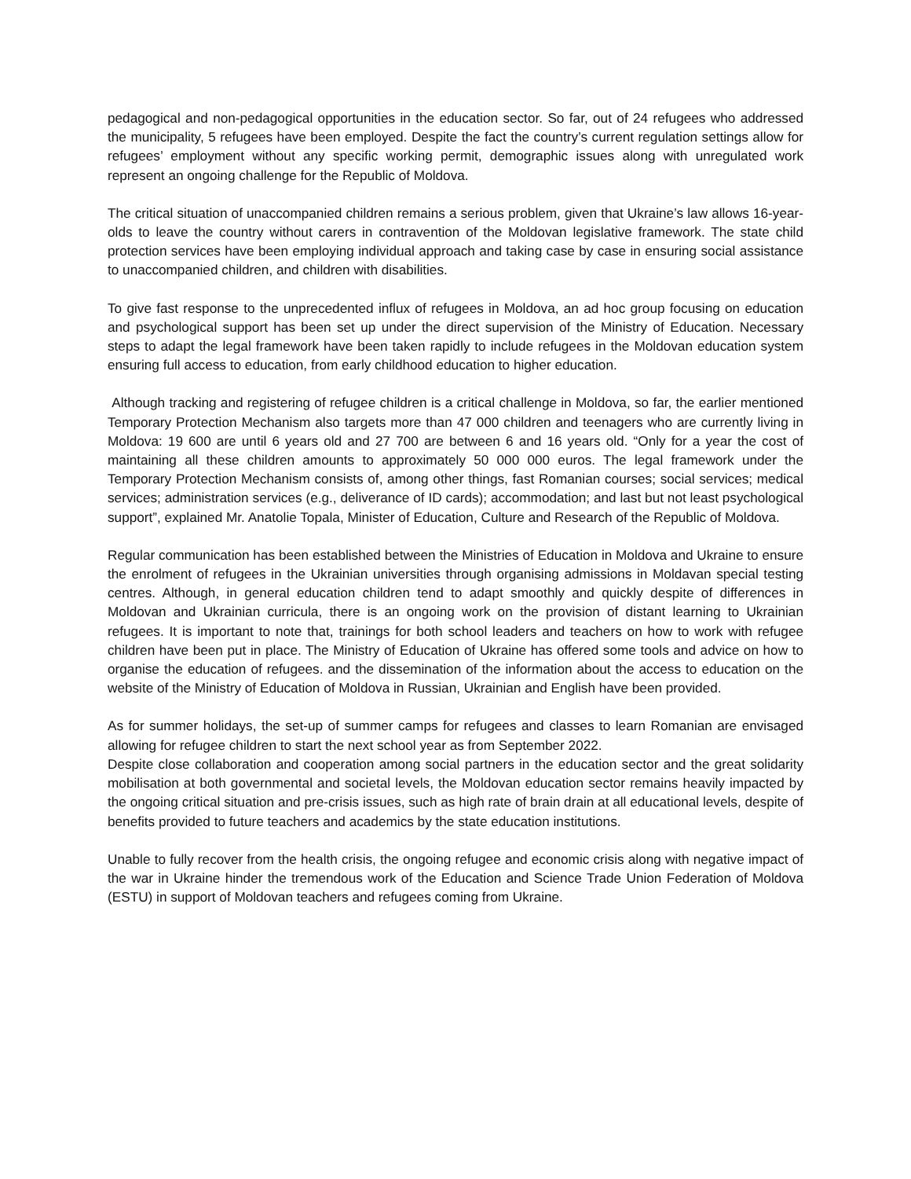pedagogical and non-pedagogical opportunities in the education sector. So far, out of 24 refugees who addressed the municipality, 5 refugees have been employed. Despite the fact the country’s current regulation settings allow for refugees’ employment without any specific working permit, demographic issues along with unregulated work represent an ongoing challenge for the Republic of Moldova.
The critical situation of unaccompanied children remains a serious problem, given that Ukraine’s law allows 16-year-olds to leave the country without carers in contravention of the Moldovan legislative framework. The state child protection services have been employing individual approach and taking case by case in ensuring social assistance to unaccompanied children, and children with disabilities.
To give fast response to the unprecedented influx of refugees in Moldova, an ad hoc group focusing on education and psychological support has been set up under the direct supervision of the Ministry of Education. Necessary steps to adapt the legal framework have been taken rapidly to include refugees in the Moldovan education system ensuring full access to education, from early childhood education to higher education.
Although tracking and registering of refugee children is a critical challenge in Moldova, so far, the earlier mentioned Temporary Protection Mechanism also targets more than 47 000 children and teenagers who are currently living in Moldova: 19 600 are until 6 years old and 27 700 are between 6 and 16 years old. “Only for a year the cost of maintaining all these children amounts to approximately 50 000 000 euros. The legal framework under the Temporary Protection Mechanism consists of, among other things, fast Romanian courses; social services; medical services; administration services (e.g., deliverance of ID cards); accommodation; and last but not least psychological support”, explained Mr. Anatolie Topala, Minister of Education, Culture and Research of the Republic of Moldova.
Regular communication has been established between the Ministries of Education in Moldova and Ukraine to ensure the enrolment of refugees in the Ukrainian universities through organising admissions in Moldavan special testing centres. Although, in general education children tend to adapt smoothly and quickly despite of differences in Moldovan and Ukrainian curricula, there is an ongoing work on the provision of distant learning to Ukrainian refugees. It is important to note that, trainings for both school leaders and teachers on how to work with refugee children have been put in place. The Ministry of Education of Ukraine has offered some tools and advice on how to organise the education of refugees. and the dissemination of the information about the access to education on the website of the Ministry of Education of Moldova in Russian, Ukrainian and English have been provided.
As for summer holidays, the set-up of summer camps for refugees and classes to learn Romanian are envisaged allowing for refugee children to start the next school year as from September 2022.
Despite close collaboration and cooperation among social partners in the education sector and the great solidarity mobilisation at both governmental and societal levels, the Moldovan education sector remains heavily impacted by the ongoing critical situation and pre-crisis issues, such as high rate of brain drain at all educational levels, despite of benefits provided to future teachers and academics by the state education institutions.
Unable to fully recover from the health crisis, the ongoing refugee and economic crisis along with negative impact of the war in Ukraine hinder the tremendous work of the Education and Science Trade Union Federation of Moldova (ESTU) in support of Moldovan teachers and refugees coming from Ukraine.